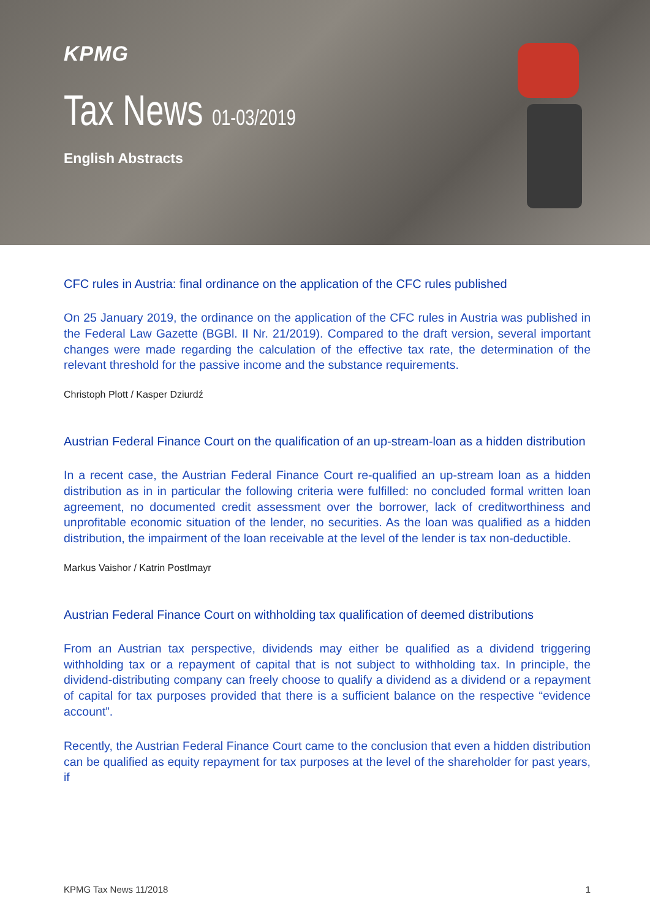KPMG
Tax News 01-03/2019
English Abstracts
CFC rules in Austria: final ordinance on the application of the CFC rules published
On 25 January 2019, the ordinance on the application of the CFC rules in Austria was published in the Federal Law Gazette (BGBl. II Nr. 21/2019). Compared to the draft version, several important changes were made regarding the calculation of the effective tax rate, the determination of the relevant threshold for the passive income and the substance requirements.
Christoph Plott / Kasper Dziurdź
Austrian Federal Finance Court on the qualification of an up-stream-loan as a hidden distribution
In a recent case, the Austrian Federal Finance Court re-qualified an up-stream loan as a hidden distribution as in in particular the following criteria were fulfilled: no concluded formal written loan agreement, no documented credit assessment over the borrower, lack of creditworthiness and unprofitable economic situation of the lender, no securities. As the loan was qualified as a hidden distribution, the impairment of the loan receivable at the level of the lender is tax non-deductible.
Markus Vaishor / Katrin Postlmayr
Austrian Federal Finance Court on withholding tax qualification of deemed distributions
From an Austrian tax perspective, dividends may either be qualified as a dividend triggering withholding tax or a repayment of capital that is not subject to withholding tax. In principle, the dividend-distributing company can freely choose to qualify a dividend as a dividend or a repayment of capital for tax purposes provided that there is a sufficient balance on the respective “evidence account”.
Recently, the Austrian Federal Finance Court came to the conclusion that even a hidden distribution can be qualified as equity repayment for tax purposes at the level of the shareholder for past years, if
KPMG Tax News 11/2018 1